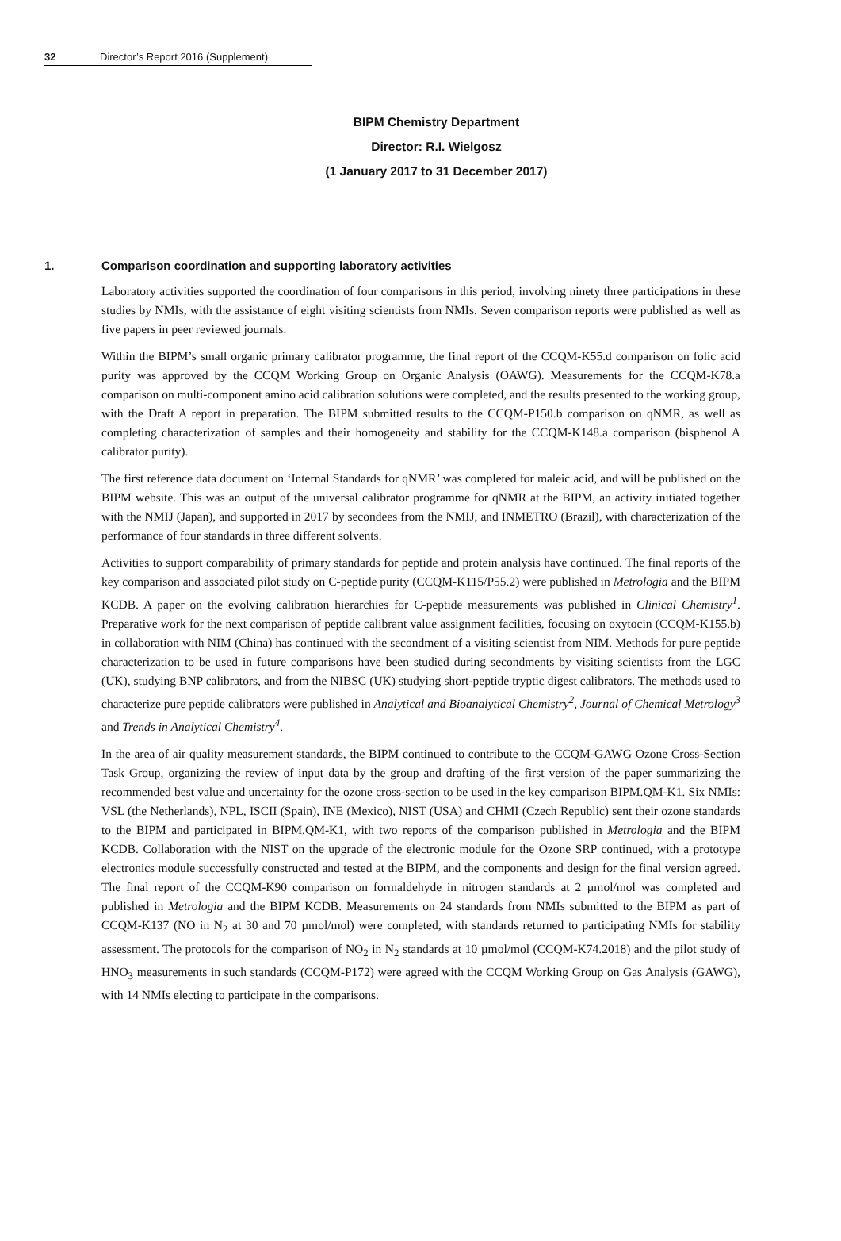32 Director’s Report 2016 (Supplement)
BIPM Chemistry Department
Director: R.I. Wielgosz
(1 January 2017 to 31 December 2017)
1. Comparison coordination and supporting laboratory activities
Laboratory activities supported the coordination of four comparisons in this period, involving ninety three participations in these studies by NMIs, with the assistance of eight visiting scientists from NMIs. Seven comparison reports were published as well as five papers in peer reviewed journals.
Within the BIPM’s small organic primary calibrator programme, the final report of the CCQM-K55.d comparison on folic acid purity was approved by the CCQM Working Group on Organic Analysis (OAWG). Measurements for the CCQM-K78.a comparison on multi-component amino acid calibration solutions were completed, and the results presented to the working group, with the Draft A report in preparation. The BIPM submitted results to the CCQM-P150.b comparison on qNMR, as well as completing characterization of samples and their homogeneity and stability for the CCQM-K148.a comparison (bisphenol A calibrator purity).
The first reference data document on ‘Internal Standards for qNMR’ was completed for maleic acid, and will be published on the BIPM website. This was an output of the universal calibrator programme for qNMR at the BIPM, an activity initiated together with the NMIJ (Japan), and supported in 2017 by secondees from the NMIJ, and INMETRO (Brazil), with characterization of the performance of four standards in three different solvents.
Activities to support comparability of primary standards for peptide and protein analysis have continued. The final reports of the key comparison and associated pilot study on C-peptide purity (CCQM-K115/P55.2) were published in Metrologia and the BIPM KCDB. A paper on the evolving calibration hierarchies for C-peptide measurements was published in Clinical Chemistry<sup>1</sup>. Preparative work for the next comparison of peptide calibrant value assignment facilities, focusing on oxytocin (CCQM-K155.b) in collaboration with NIM (China) has continued with the secondment of a visiting scientist from NIM. Methods for pure peptide characterization to be used in future comparisons have been studied during secondments by visiting scientists from the LGC (UK), studying BNP calibrators, and from the NIBSC (UK) studying short-peptide tryptic digest calibrators. The methods used to characterize pure peptide calibrators were published in Analytical and Bioanalytical Chemistry<sup>2</sup>, Journal of Chemical Metrology<sup>3</sup> and Trends in Analytical Chemistry<sup>4</sup>.
In the area of air quality measurement standards, the BIPM continued to contribute to the CCQM-GAWG Ozone Cross-Section Task Group, organizing the review of input data by the group and drafting of the first version of the paper summarizing the recommended best value and uncertainty for the ozone cross-section to be used in the key comparison BIPM.QM-K1. Six NMIs: VSL (the Netherlands), NPL, ISCII (Spain), INE (Mexico), NIST (USA) and CHMI (Czech Republic) sent their ozone standards to the BIPM and participated in BIPM.QM-K1, with two reports of the comparison published in Metrologia and the BIPM KCDB. Collaboration with the NIST on the upgrade of the electronic module for the Ozone SRP continued, with a prototype electronics module successfully constructed and tested at the BIPM, and the components and design for the final version agreed. The final report of the CCQM-K90 comparison on formaldehyde in nitrogen standards at 2 µmol/mol was completed and published in Metrologia and the BIPM KCDB. Measurements on 24 standards from NMIs submitted to the BIPM as part of CCQM-K137 (NO in N<sub>2</sub> at 30 and 70 µmol/mol) were completed, with standards returned to participating NMIs for stability assessment. The protocols for the comparison of NO<sub>2</sub> in N<sub>2</sub> standards at 10 µmol/mol (CCQM-K74.2018) and the pilot study of HNO<sub>3</sub> measurements in such standards (CCQM-P172) were agreed with the CCQM Working Group on Gas Analysis (GAWG), with 14 NMIs electing to participate in the comparisons.